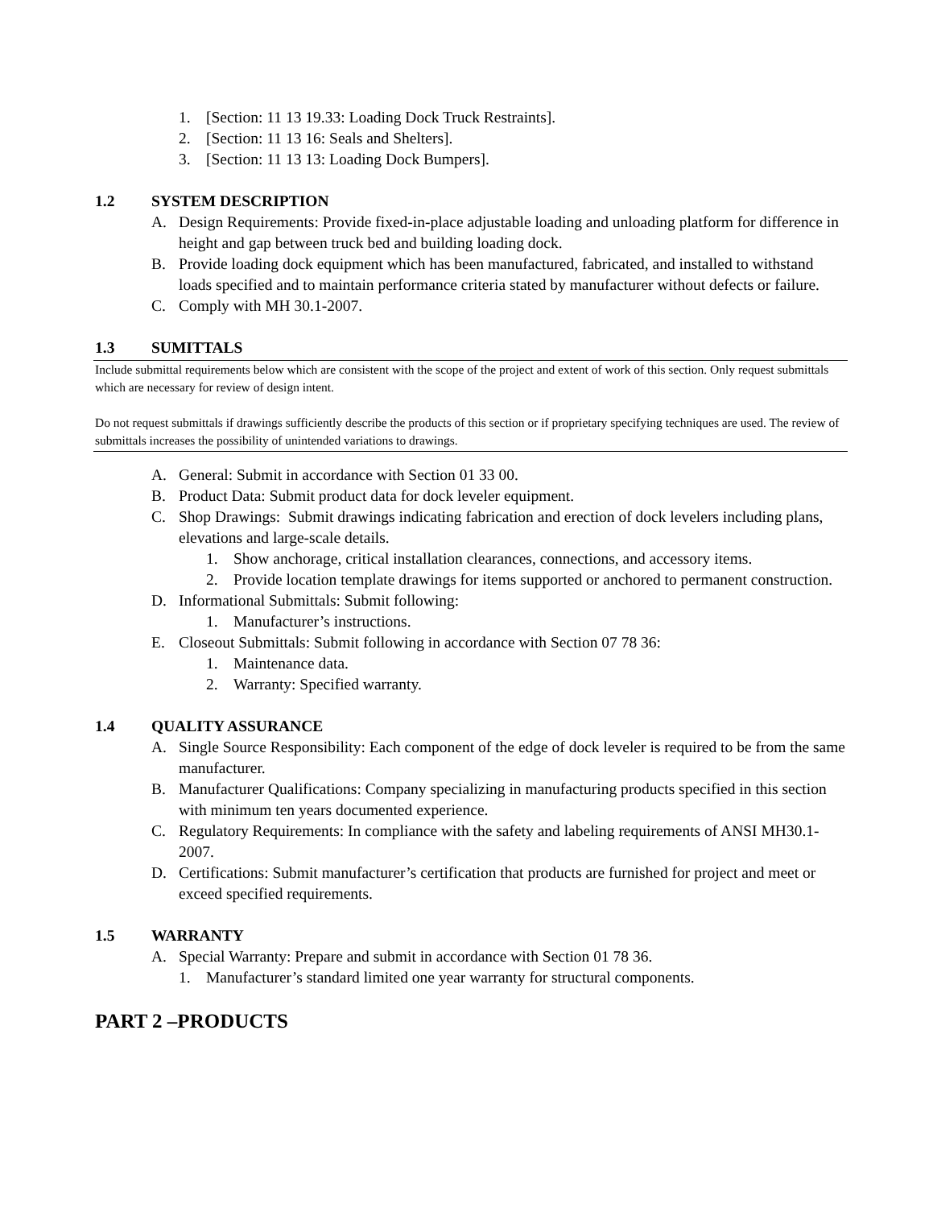1. [Section: 11 13 19.33: Loading Dock Truck Restraints].
2. [Section: 11 13 16: Seals and Shelters].
3. [Section: 11 13 13: Loading Dock Bumpers].
1.2 SYSTEM DESCRIPTION
A. Design Requirements: Provide fixed-in-place adjustable loading and unloading platform for difference in height and gap between truck bed and building loading dock.
B. Provide loading dock equipment which has been manufactured, fabricated, and installed to withstand loads specified and to maintain performance criteria stated by manufacturer without defects or failure.
C. Comply with MH 30.1-2007.
1.3 SUMITTALS
Include submittal requirements below which are consistent with the scope of the project and extent of work of this section. Only request submittals which are necessary for review of design intent.
Do not request submittals if drawings sufficiently describe the products of this section or if proprietary specifying techniques are used. The review of submittals increases the possibility of unintended variations to drawings.
A. General: Submit in accordance with Section 01 33 00.
B. Product Data: Submit product data for dock leveler equipment.
C. Shop Drawings: Submit drawings indicating fabrication and erection of dock levelers including plans, elevations and large-scale details.
1. Show anchorage, critical installation clearances, connections, and accessory items.
2. Provide location template drawings for items supported or anchored to permanent construction.
D. Informational Submittals: Submit following:
1. Manufacturer’s instructions.
E. Closeout Submittals: Submit following in accordance with Section 07 78 36:
1. Maintenance data.
2. Warranty: Specified warranty.
1.4 QUALITY ASSURANCE
A. Single Source Responsibility: Each component of the edge of dock leveler is required to be from the same manufacturer.
B. Manufacturer Qualifications: Company specializing in manufacturing products specified in this section with minimum ten years documented experience.
C. Regulatory Requirements: In compliance with the safety and labeling requirements of ANSI MH30.1-2007.
D. Certifications: Submit manufacturer’s certification that products are furnished for project and meet or exceed specified requirements.
1.5 WARRANTY
A. Special Warranty: Prepare and submit in accordance with Section 01 78 36.
1. Manufacturer’s standard limited one year warranty for structural components.
PART 2 –PRODUCTS